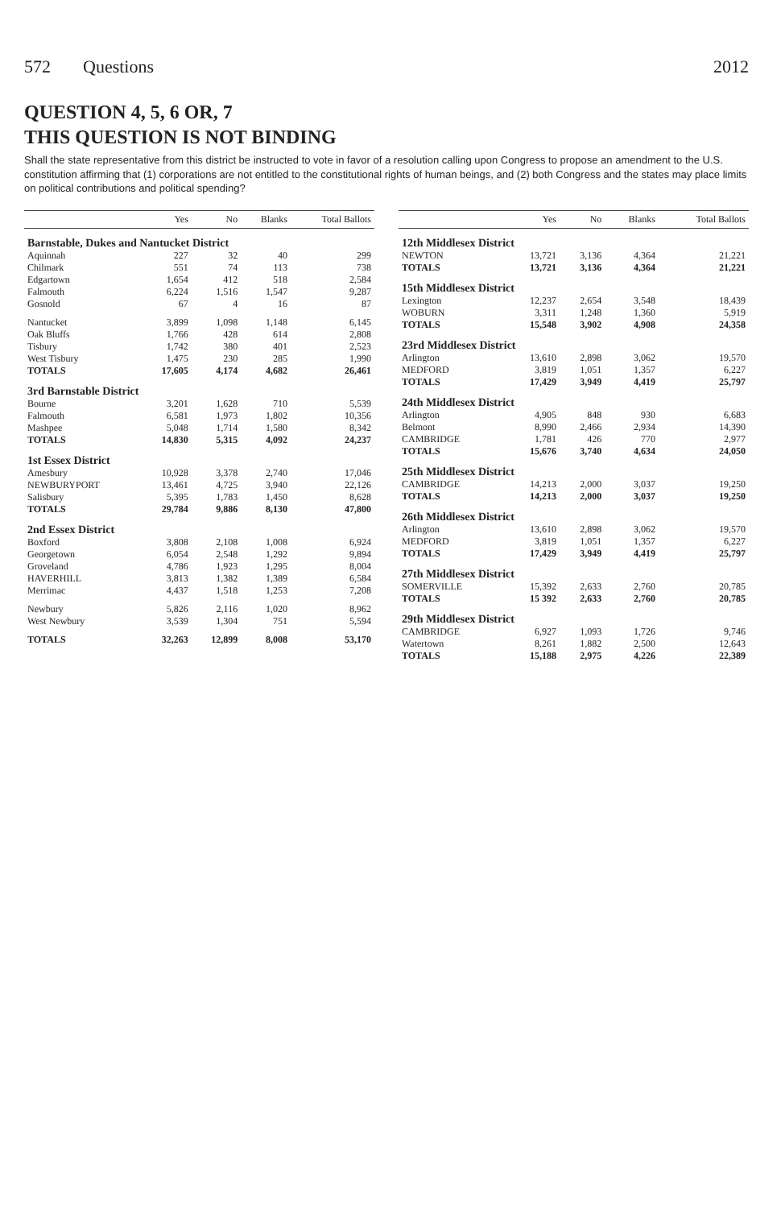572 Questions 2012
QUESTION 4, 5, 6 OR, 7
THIS QUESTION IS NOT BINDING
Shall the state representative from this district be instructed to vote in favor of a resolution calling upon Congress to propose an amendment to the U.S. constitution affirming that (1) corporations are not entitled to the constitutional rights of human beings, and (2) both Congress and the states may place limits on political contributions and political spending?
| | Yes | No | Blanks | Total Ballots |
| --- | --- | --- | --- | --- |
| Barnstable, Dukes and Nantucket District | | | | |
| Aquinnah | 227 | 32 | 40 | 299 |
| Chilmark | 551 | 74 | 113 | 738 |
| Edgartown | 1,654 | 412 | 518 | 2,584 |
| Falmouth | 6,224 | 1,516 | 1,547 | 9,287 |
| Gosnold | 67 | 4 | 16 | 87 |
| Nantucket | 3,899 | 1,098 | 1,148 | 6,145 |
| Oak Bluffs | 1,766 | 428 | 614 | 2,808 |
| Tisbury | 1,742 | 380 | 401 | 2,523 |
| West Tisbury | 1,475 | 230 | 285 | 1,990 |
| TOTALS | 17,605 | 4,174 | 4,682 | 26,461 |
| 3rd Barnstable District | | | | |
| Bourne | 3,201 | 1,628 | 710 | 5,539 |
| Falmouth | 6,581 | 1,973 | 1,802 | 10,356 |
| Mashpee | 5,048 | 1,714 | 1,580 | 8,342 |
| TOTALS | 14,830 | 5,315 | 4,092 | 24,237 |
| 1st Essex District | | | | |
| Amesbury | 10,928 | 3,378 | 2,740 | 17,046 |
| NEWBURYPORT | 13,461 | 4,725 | 3,940 | 22,126 |
| Salisbury | 5,395 | 1,783 | 1,450 | 8,628 |
| TOTALS | 29,784 | 9,886 | 8,130 | 47,800 |
| 2nd Essex District | | | | |
| Boxford | 3,808 | 2,108 | 1,008 | 6,924 |
| Georgetown | 6,054 | 2,548 | 1,292 | 9,894 |
| Groveland | 4,786 | 1,923 | 1,295 | 8,004 |
| HAVERHILL | 3,813 | 1,382 | 1,389 | 6,584 |
| Merrimac | 4,437 | 1,518 | 1,253 | 7,208 |
| Newbury | 5,826 | 2,116 | 1,020 | 8,962 |
| West Newbury | 3,539 | 1,304 | 751 | 5,594 |
| TOTALS | 32,263 | 12,899 | 8,008 | 53,170 |
| | Yes | No | Blanks | Total Ballots |
| --- | --- | --- | --- | --- |
| 12th Middlesex District | | | | |
| NEWTON | 13,721 | 3,136 | 4,364 | 21,221 |
| TOTALS | 13,721 | 3,136 | 4,364 | 21,221 |
| 15th Middlesex District | | | | |
| Lexington | 12,237 | 2,654 | 3,548 | 18,439 |
| WOBURN | 3,311 | 1,248 | 1,360 | 5,919 |
| TOTALS | 15,548 | 3,902 | 4,908 | 24,358 |
| 23rd Middlesex District | | | | |
| Arlington | 13,610 | 2,898 | 3,062 | 19,570 |
| MEDFORD | 3,819 | 1,051 | 1,357 | 6,227 |
| TOTALS | 17,429 | 3,949 | 4,419 | 25,797 |
| 24th Middlesex District | | | | |
| Arlington | 4,905 | 848 | 930 | 6,683 |
| Belmont | 8,990 | 2,466 | 2,934 | 14,390 |
| CAMBRIDGE | 1,781 | 426 | 770 | 2,977 |
| TOTALS | 15,676 | 3,740 | 4,634 | 24,050 |
| 25th Middlesex District | | | | |
| CAMBRIDGE | 14,213 | 2,000 | 3,037 | 19,250 |
| TOTALS | 14,213 | 2,000 | 3,037 | 19,250 |
| 26th Middlesex District | | | | |
| Arlington | 13,610 | 2,898 | 3,062 | 19,570 |
| MEDFORD | 3,819 | 1,051 | 1,357 | 6,227 |
| TOTALS | 17,429 | 3,949 | 4,419 | 25,797 |
| 27th Middlesex District | | | | |
| SOMERVILLE | 15,392 | 2,633 | 2,760 | 20,785 |
| TOTALS | 15 392 | 2,633 | 2,760 | 20,785 |
| 29th Middlesex District | | | | |
| CAMBRIDGE | 6,927 | 1,093 | 1,726 | 9,746 |
| Watertown | 8,261 | 1,882 | 2,500 | 12,643 |
| TOTALS | 15,188 | 2,975 | 4,226 | 22,389 |